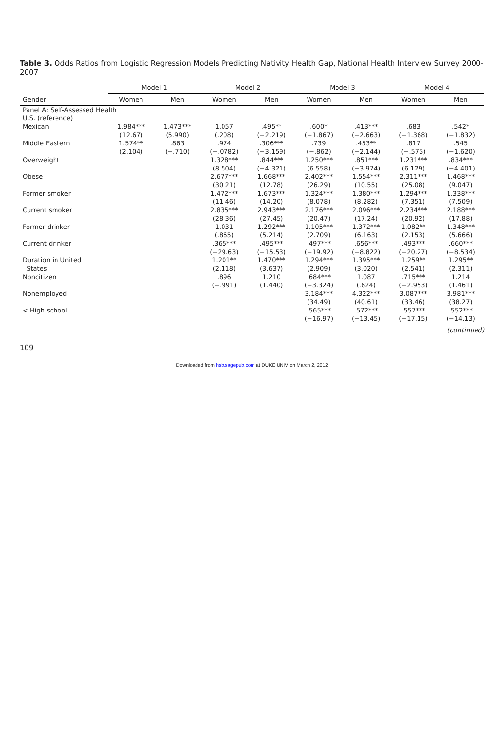Table 3. Odds Ratios from Logistic Regression Models Predicting Nativity Health Gap, National Health Interview Survey 2000-2007
| | Model 1 | | Model 2 | | Model 3 | | Model 4 | |
| --- | --- | --- | --- | --- | --- | --- | --- | --- |
| Gender | Women | Men | Women | Men | Women | Men | Women | Men |
| Panel A: Self-Assessed Health | | | | | | | | |
| U.S. (reference) | | | | | | | | |
| Mexican | 1.984*** | 1.473*** | 1.057 | .495** | .600* | .413*** | .683 | .542* |
| | (12.67) | (5.990) | (.208) | (−2.219) | (−1.867) | (−2.663) | (−1.368) | (−1.832) |
| Middle Eastern | 1.574** | .863 | .974 | .306*** | .739 | .453** | .817 | .545 |
| | (2.104) | (−.710) | (−.0782) | (−3.159) | (−.862) | (−2.144) | (−.575) | (−1.620) |
| Overweight | | | 1.328*** | .844*** | 1.250*** | .851*** | 1.231*** | .834*** |
| | | | (8.504) | (−4.321) | (6.558) | (−3.974) | (6.129) | (−4.401) |
| Obese | | | 2.677*** | 1.668*** | 2.402*** | 1.554*** | 2.311*** | 1.468*** |
| | | | (30.21) | (12.78) | (26.29) | (10.55) | (25.08) | (9.047) |
| Former smoker | | | 1.472*** | 1.673*** | 1.324*** | 1.380*** | 1.294*** | 1.338*** |
| | | | (11.46) | (14.20) | (8.078) | (8.282) | (7.351) | (7.509) |
| Current smoker | | | 2.835*** | 2.943*** | 2.176*** | 2.096*** | 2.234*** | 2.188*** |
| | | | (28.36) | (27.45) | (20.47) | (17.24) | (20.92) | (17.88) |
| Former drinker | | | 1.031 | 1.292*** | 1.105*** | 1.372*** | 1.082** | 1.348*** |
| | | | (.865) | (5.214) | (2.709) | (6.163) | (2.153) | (5.666) |
| Current drinker | | | .365*** | .495*** | .497*** | .656*** | .493*** | .660*** |
| | | | (−29.63) | (−15.53) | (−19.92) | (−8.822) | (−20.27) | (−8.534) |
| Duration in United | | | 1.201** | 1.470*** | 1.294*** | 1.395*** | 1.259** | 1.295** |
| States | | | (2.118) | (3.637) | (2.909) | (3.020) | (2.541) | (2.311) |
| Noncitizen | | | .896 | 1.210 | .684*** | 1.087 | .715*** | 1.214 |
| | | | (−.991) | (1.440) | (−3.324) | (.624) | (−2.953) | (1.461) |
| Nonemployed | | | | | 3.184*** | 4.322*** | 3.087*** | 3.981*** |
| | | | | | (34.49) | (40.61) | (33.46) | (38.27) |
| < High school | | | | | .565*** | .572*** | .557*** | .552*** |
| | | | | | (−16.97) | (−13.45) | (−17.15) | (−14.13) |
(continued)
109
Downloaded from hsb.sagepub.com at DUKE UNIV on March 2, 2012